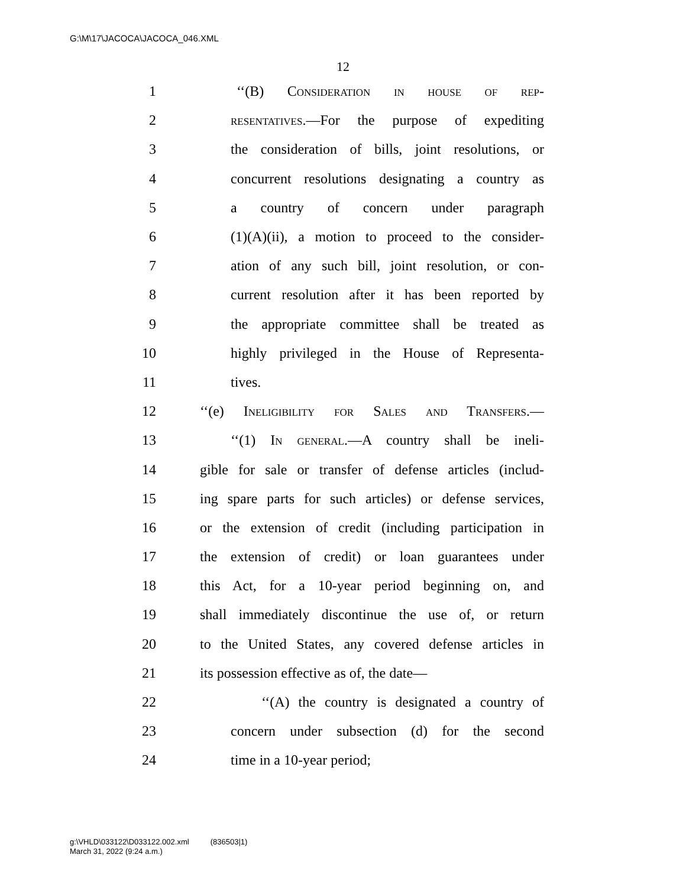G:\M\17\JACOCA\JACOCA_046.XML
12
1 ‘‘(B) Consideration in house of rep-
2 resentatives.—For the purpose of expediting
3 the consideration of bills, joint resolutions, or
4 concurrent resolutions designating a country as
5 a country of concern under paragraph
6 (1)(A)(ii), a motion to proceed to the consider-
7 ation of any such bill, joint resolution, or con-
8 current resolution after it has been reported by
9 the appropriate committee shall be treated as
10 highly privileged in the House of Representa-
11 tives.
12 ‘‘(e) Ineligibility for Sales and Transfers.—
13 ‘‘(1) In general.—A country shall be ineli-
14 gible for sale or transfer of defense articles (includ-
15 ing spare parts for such articles) or defense services,
16 or the extension of credit (including participation in
17 the extension of credit) or loan guarantees under
18 this Act, for a 10-year period beginning on, and
19 shall immediately discontinue the use of, or return
20 to the United States, any covered defense articles in
21 its possession effective as of, the date—
22 ‘‘(A) the country is designated a country of
23 concern under subsection (d) for the second
24 time in a 10-year period;
g:\VHLD\033122\D033122.002.xml (836503|1)
March 31, 2022 (9:24 a.m.)